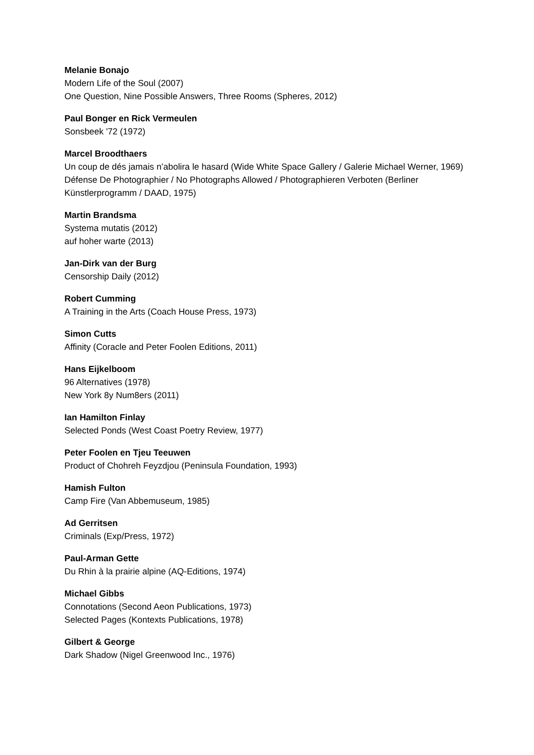Melanie Bonajo
Modern Life of the Soul (2007)
One Question, Nine Possible Answers, Three Rooms (Spheres, 2012)
Paul Bonger en Rick Vermeulen
Sonsbeek '72 (1972)
Marcel Broodthaers
Un coup de dés jamais n’abolira le hasard (Wide White Space Gallery / Galerie Michael Werner, 1969)
Défense De Photographier / No Photographs Allowed / Photographieren Verboten (Berliner Künstlerprogramm / DAAD, 1975)
Martin Brandsma
Systema mutatis (2012)
auf hoher warte (2013)
Jan-Dirk van der Burg
Censorship Daily (2012)
Robert Cumming
A Training in the Arts (Coach House Press, 1973)
Simon Cutts
Affinity (Coracle and Peter Foolen Editions, 2011)
Hans Eijkelboom
96 Alternatives (1978)
New York 8y Num8ers (2011)
Ian Hamilton Finlay
Selected Ponds (West Coast Poetry Review, 1977)
Peter Foolen en Tjeu Teeuwen
Product of Chohreh Feyzdjou (Peninsula Foundation, 1993)
Hamish Fulton
Camp Fire (Van Abbemuseum, 1985)
Ad Gerritsen
Criminals (Exp/Press, 1972)
Paul-Arman Gette
Du Rhin à la prairie alpine (AQ-Editions, 1974)
Michael Gibbs
Connotations (Second Aeon Publications, 1973)
Selected Pages (Kontexts Publications, 1978)
Gilbert & George
Dark Shadow (Nigel Greenwood Inc., 1976)